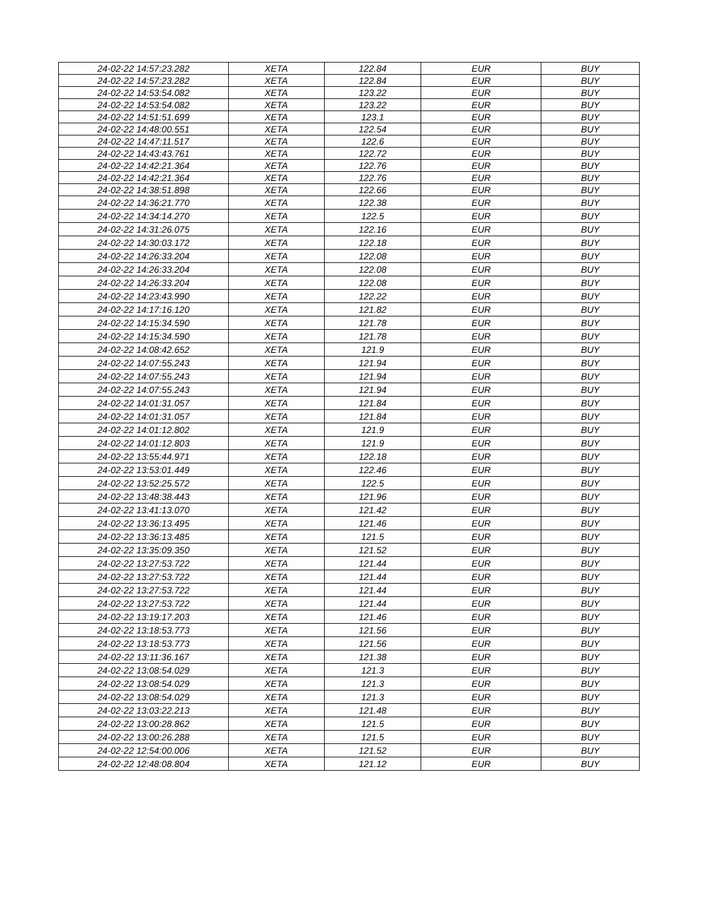| 24-02-22 14:57:23.282 | XETA | 122.84 | EUR | BUY |
| 24-02-22 14:57:23.282 | XETA | 122.84 | EUR | BUY |
| 24-02-22 14:53:54.082 | XETA | 123.22 | EUR | BUY |
| 24-02-22 14:53:54.082 | XETA | 123.22 | EUR | BUY |
| 24-02-22 14:51:51.699 | XETA | 123.1 | EUR | BUY |
| 24-02-22 14:48:00.551 | XETA | 122.54 | EUR | BUY |
| 24-02-22 14:47:11.517 | XETA | 122.6 | EUR | BUY |
| 24-02-22 14:43:43.761 | XETA | 122.72 | EUR | BUY |
| 24-02-22 14:42:21.364 | XETA | 122.76 | EUR | BUY |
| 24-02-22 14:42:21.364 | XETA | 122.76 | EUR | BUY |
| 24-02-22 14:38:51.898 | XETA | 122.66 | EUR | BUY |
| 24-02-22 14:36:21.770 | XETA | 122.38 | EUR | BUY |
| 24-02-22 14:34:14.270 | XETA | 122.5 | EUR | BUY |
| 24-02-22 14:31:26.075 | XETA | 122.16 | EUR | BUY |
| 24-02-22 14:30:03.172 | XETA | 122.18 | EUR | BUY |
| 24-02-22 14:26:33.204 | XETA | 122.08 | EUR | BUY |
| 24-02-22 14:26:33.204 | XETA | 122.08 | EUR | BUY |
| 24-02-22 14:26:33.204 | XETA | 122.08 | EUR | BUY |
| 24-02-22 14:23:43.990 | XETA | 122.22 | EUR | BUY |
| 24-02-22 14:17:16.120 | XETA | 121.82 | EUR | BUY |
| 24-02-22 14:15:34.590 | XETA | 121.78 | EUR | BUY |
| 24-02-22 14:15:34.590 | XETA | 121.78 | EUR | BUY |
| 24-02-22 14:08:42.652 | XETA | 121.9 | EUR | BUY |
| 24-02-22 14:07:55.243 | XETA | 121.94 | EUR | BUY |
| 24-02-22 14:07:55.243 | XETA | 121.94 | EUR | BUY |
| 24-02-22 14:07:55.243 | XETA | 121.94 | EUR | BUY |
| 24-02-22 14:01:31.057 | XETA | 121.84 | EUR | BUY |
| 24-02-22 14:01:31.057 | XETA | 121.84 | EUR | BUY |
| 24-02-22 14:01:12.802 | XETA | 121.9 | EUR | BUY |
| 24-02-22 14:01:12.803 | XETA | 121.9 | EUR | BUY |
| 24-02-22 13:55:44.971 | XETA | 122.18 | EUR | BUY |
| 24-02-22 13:53:01.449 | XETA | 122.46 | EUR | BUY |
| 24-02-22 13:52:25.572 | XETA | 122.5 | EUR | BUY |
| 24-02-22 13:48:38.443 | XETA | 121.96 | EUR | BUY |
| 24-02-22 13:41:13.070 | XETA | 121.42 | EUR | BUY |
| 24-02-22 13:36:13.495 | XETA | 121.46 | EUR | BUY |
| 24-02-22 13:36:13.485 | XETA | 121.5 | EUR | BUY |
| 24-02-22 13:35:09.350 | XETA | 121.52 | EUR | BUY |
| 24-02-22 13:27:53.722 | XETA | 121.44 | EUR | BUY |
| 24-02-22 13:27:53.722 | XETA | 121.44 | EUR | BUY |
| 24-02-22 13:27:53.722 | XETA | 121.44 | EUR | BUY |
| 24-02-22 13:27:53.722 | XETA | 121.44 | EUR | BUY |
| 24-02-22 13:19:17.203 | XETA | 121.46 | EUR | BUY |
| 24-02-22 13:18:53.773 | XETA | 121.56 | EUR | BUY |
| 24-02-22 13:18:53.773 | XETA | 121.56 | EUR | BUY |
| 24-02-22 13:11:36.167 | XETA | 121.38 | EUR | BUY |
| 24-02-22 13:08:54.029 | XETA | 121.3 | EUR | BUY |
| 24-02-22 13:08:54.029 | XETA | 121.3 | EUR | BUY |
| 24-02-22 13:08:54.029 | XETA | 121.3 | EUR | BUY |
| 24-02-22 13:03:22.213 | XETA | 121.48 | EUR | BUY |
| 24-02-22 13:00:28.862 | XETA | 121.5 | EUR | BUY |
| 24-02-22 13:00:26.288 | XETA | 121.5 | EUR | BUY |
| 24-02-22 12:54:00.006 | XETA | 121.52 | EUR | BUY |
| 24-02-22 12:48:08.804 | XETA | 121.12 | EUR | BUY |